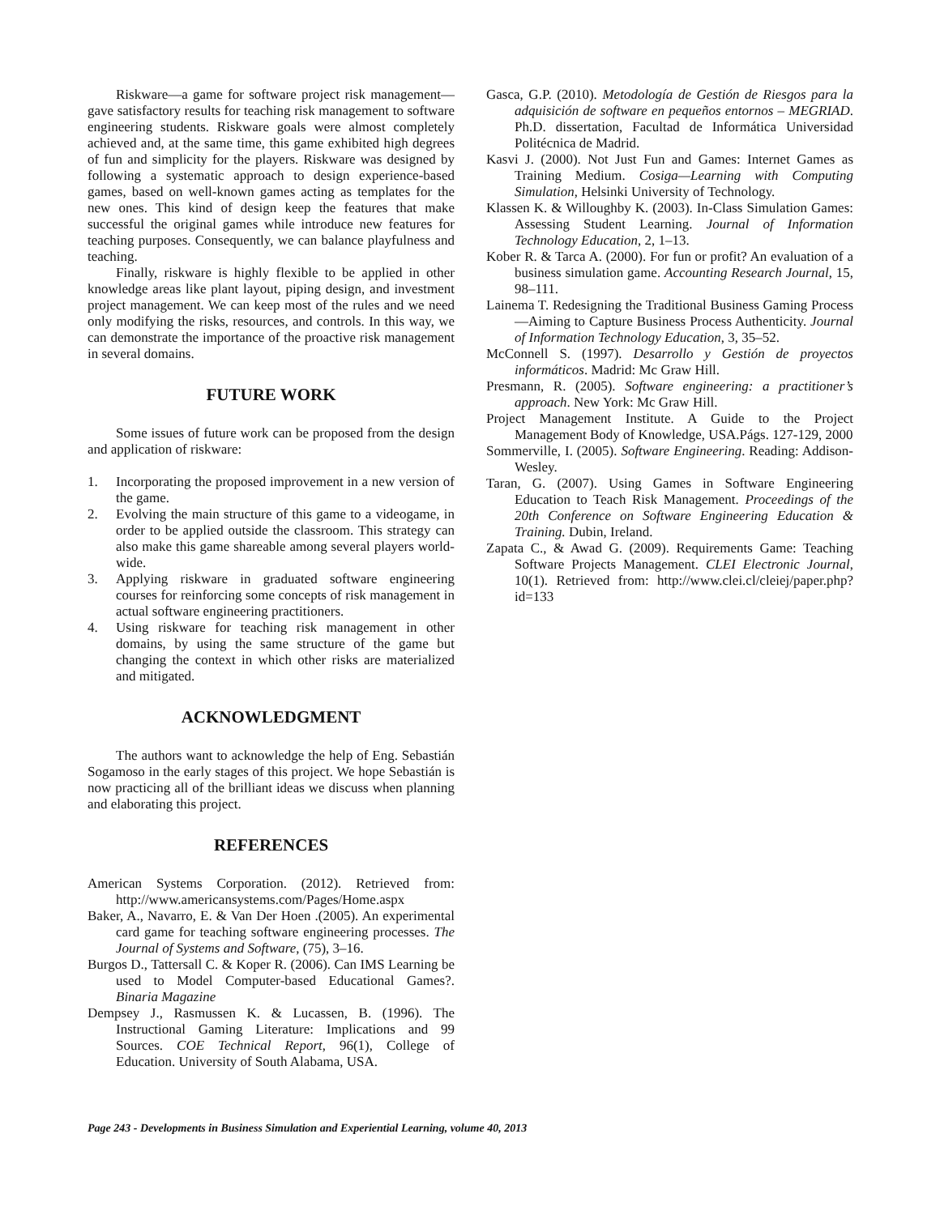Riskware—a game for software project risk management—gave satisfactory results for teaching risk management to software engineering students. Riskware goals were almost completely achieved and, at the same time, this game exhibited high degrees of fun and simplicity for the players. Riskware was designed by following a systematic approach to design experience-based games, based on well-known games acting as templates for the new ones. This kind of design keep the features that make successful the original games while introduce new features for teaching purposes. Consequently, we can balance playfulness and teaching.
Finally, riskware is highly flexible to be applied in other knowledge areas like plant layout, piping design, and investment project management. We can keep most of the rules and we need only modifying the risks, resources, and controls. In this way, we can demonstrate the importance of the proactive risk management in several domains.
FUTURE WORK
Some issues of future work can be proposed from the design and application of riskware:
1. Incorporating the proposed improvement in a new version of the game.
2. Evolving the main structure of this game to a videogame, in order to be applied outside the classroom. This strategy can also make this game shareable among several players world-wide.
3. Applying riskware in graduated software engineering courses for reinforcing some concepts of risk management in actual software engineering practitioners.
4. Using riskware for teaching risk management in other domains, by using the same structure of the game but changing the context in which other risks are materialized and mitigated.
ACKNOWLEDGMENT
The authors want to acknowledge the help of Eng. Sebastián Sogamoso in the early stages of this project. We hope Sebastián is now practicing all of the brilliant ideas we discuss when planning and elaborating this project.
REFERENCES
American Systems Corporation. (2012). Retrieved from: http://www.americansystems.com/Pages/Home.aspx
Baker, A., Navarro, E. & Van Der Hoen .(2005). An experimental card game for teaching software engineering processes. The Journal of Systems and Software, (75), 3–16.
Burgos D., Tattersall C. & Koper R. (2006). Can IMS Learning be used to Model Computer-based Educational Games?. Binaria Magazine
Dempsey J., Rasmussen K. & Lucassen, B. (1996). The Instructional Gaming Literature: Implications and 99 Sources. COE Technical Report, 96(1), College of Education. University of South Alabama, USA.
Gasca, G.P. (2010). Metodología de Gestión de Riesgos para la adquisición de software en pequeños entornos – MEGRIAD. Ph.D. dissertation, Facultad de Informática Universidad Politécnica de Madrid.
Kasvi J. (2000). Not Just Fun and Games: Internet Games as Training Medium. Cosiga—Learning with Computing Simulation, Helsinki University of Technology.
Klassen K. & Willoughby K. (2003). In-Class Simulation Games: Assessing Student Learning. Journal of Information Technology Education, 2, 1–13.
Kober R. & Tarca A. (2000). For fun or profit? An evaluation of a business simulation game. Accounting Research Journal, 15, 98–111.
Lainema T. Redesigning the Traditional Business Gaming Process—Aiming to Capture Business Process Authenticity. Journal of Information Technology Education, 3, 35–52.
McConnell S. (1997). Desarrollo y Gestión de proyectos informáticos. Madrid: Mc Graw Hill.
Presmann, R. (2005). Software engineering: a practitioner’s approach. New York: Mc Graw Hill.
Project Management Institute. A Guide to the Project Management Body of Knowledge, USA.Págs. 127-129, 2000
Sommerville, I. (2005). Software Engineering. Reading: Addison-Wesley.
Taran, G. (2007). Using Games in Software Engineering Education to Teach Risk Management. Proceedings of the 20th Conference on Software Engineering Education & Training. Dubin, Ireland.
Zapata C., & Awad G. (2009). Requirements Game: Teaching Software Projects Management. CLEI Electronic Journal, 10(1). Retrieved from: http://www.clei.cl/cleiej/paper.php?id=133
Page 243 - Developments in Business Simulation and Experiential Learning, volume 40, 2013